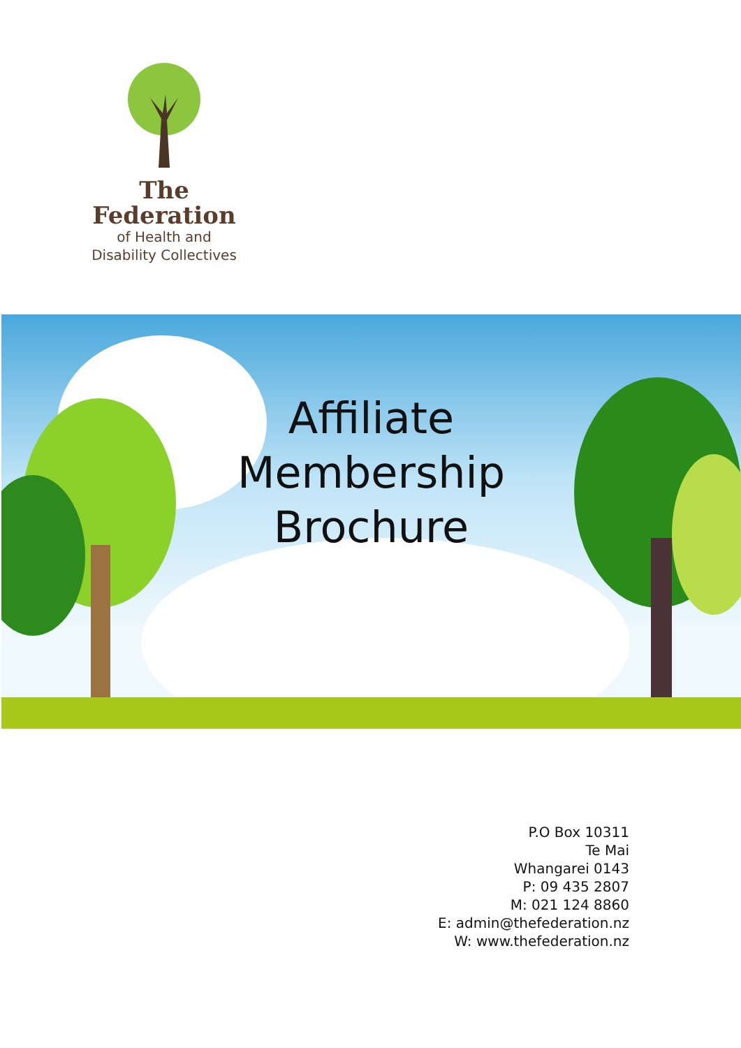The Federation
of Health and
Disability Collectives
Affiliate
Membership
Brochure
P.O Box 10311
Te Mai
Whangarei 0143
P: 09 435 2807
M: 021 124 8860
E: admin@thefederation.nz
W: www.thefederation.nz